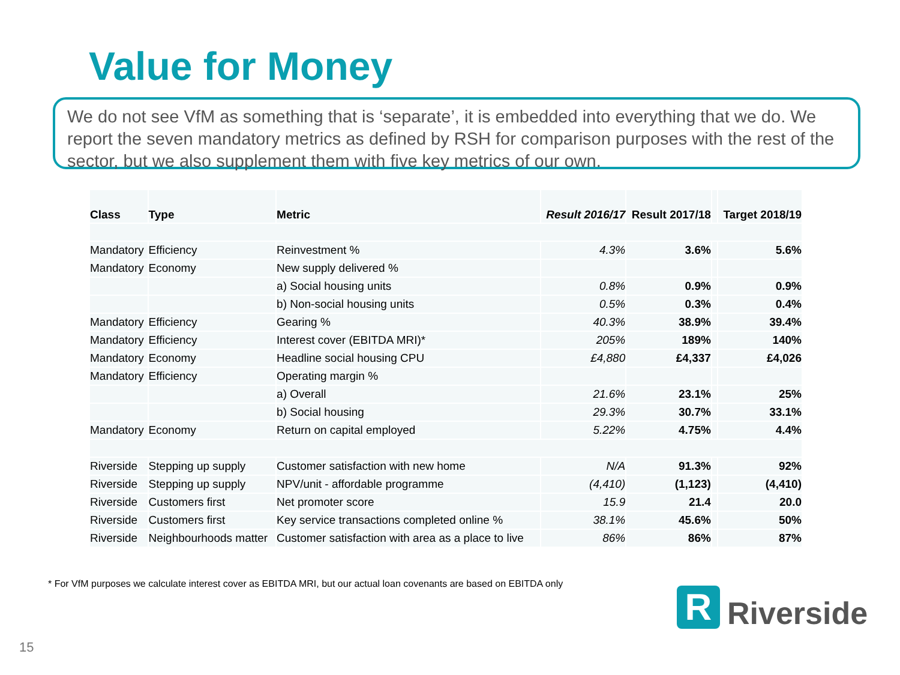Value for Money
We do not see VfM as something that is ‘separate’, it is embedded into everything that we do. We report the seven mandatory metrics as defined by RSH for comparison purposes with the rest of the sector, but we also supplement them with five key metrics of our own.
| Class | Type | Metric | Result 2016/17 | Result 2017/18 | | Target 2018/19 |
| --- | --- | --- | --- | --- | --- | --- |
| Mandatory | Efficiency | Reinvestment % | 4.3% | 3.6% | | 5.6% |
| Mandatory | Economy | New supply delivered % | | | | |
| | | a) Social housing units | 0.8% | 0.9% | | 0.9% |
| | | b) Non-social housing units | 0.5% | 0.3% | | 0.4% |
| Mandatory | Efficiency | Gearing % | 40.3% | 38.9% | | 39.4% |
| Mandatory | Efficiency | Interest cover (EBITDA MRI)* | 205% | 189% | | 140% |
| Mandatory | Economy | Headline social housing CPU | £4,880 | £4,337 | | £4,026 |
| Mandatory | Efficiency | Operating margin % | | | | |
| | | a) Overall | 21.6% | 23.1% | | 25% |
| | | b) Social housing | 29.3% | 30.7% | | 33.1% |
| Mandatory | Economy | Return on capital employed | 5.22% | 4.75% | | 4.4% |
| Riverside | Stepping up supply | Customer satisfaction with new home | N/A | 91.3% | | 92% |
| Riverside | Stepping up supply | NPV/unit - affordable programme | (4,410) | (1,123) | | (4,410) |
| Riverside | Customers first | Net promoter score | 15.9 | 21.4 | | 20.0 |
| Riverside | Customers first | Key service transactions completed online % | 38.1% | 45.6% | | 50% |
| Riverside | Neighbourhoods matter | Customer satisfaction with area as a place to live | 86% | 86% | | 87% |
* For VfM purposes we calculate interest cover as EBITDA MRI, but our actual loan covenants are based on EBITDA only
R
Riverside
15